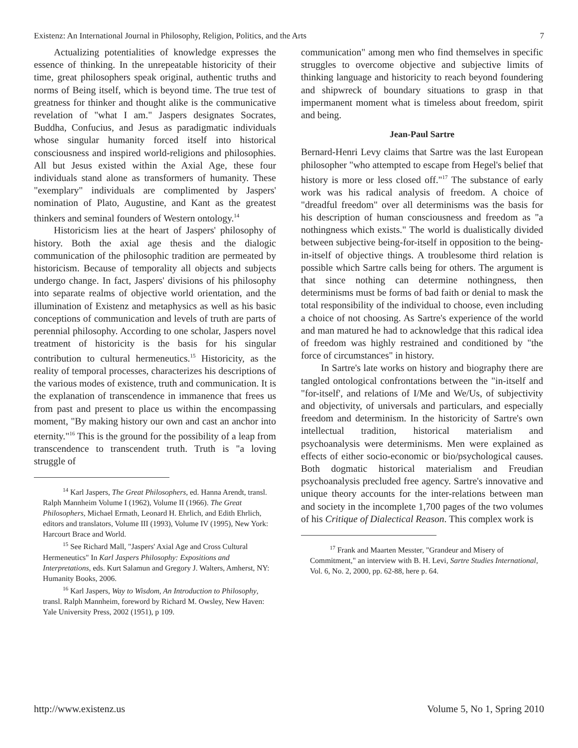Existenz: An International Journal in Philosophy, Religion, Politics, and the Arts 7
Actualizing potentialities of knowledge expresses the essence of thinking. In the unrepeatable historicity of their time, great philosophers speak original, authentic truths and norms of Being itself, which is beyond time. The true test of greatness for thinker and thought alike is the communicative revelation of "what I am." Jaspers designates Socrates, Buddha, Confucius, and Jesus as paradigmatic individuals whose singular humanity forced itself into historical consciousness and inspired world-religions and philosophies. All but Jesus existed within the Axial Age, these four individuals stand alone as transformers of humanity. These "exemplary" individuals are complimented by Jaspers' nomination of Plato, Augustine, and Kant as the greatest thinkers and seminal founders of Western ontology.<sup>14</sup>
Historicism lies at the heart of Jaspers' philosophy of history. Both the axial age thesis and the dialogic communication of the philosophic tradition are permeated by historicism. Because of temporality all objects and subjects undergo change. In fact, Jaspers' divisions of his philosophy into separate realms of objective world orientation, and the illumination of Existenz and metaphysics as well as his basic conceptions of communication and levels of truth are parts of perennial philosophy. According to one scholar, Jaspers novel treatment of historicity is the basis for his singular contribution to cultural hermeneutics.<sup>15</sup> Historicity, as the reality of temporal processes, characterizes his descriptions of the various modes of existence, truth and communication. It is the explanation of transcendence in immanence that frees us from past and present to place us within the encompassing moment, "By making history our own and cast an anchor into eternity."<sup>16</sup> This is the ground for the possibility of a leap from transcendence to transcendent truth. Truth is "a loving struggle of
<sup>14</sup> Karl Jaspers, The Great Philosophers, ed. Hanna Arendt, transl. Ralph Mannheim Volume I (1962), Volume II (1966). The Great Philosophers, Michael Ermath, Leonard H. Ehrlich, and Edith Ehrlich, editors and translators, Volume III (1993), Volume IV (1995), New York: Harcourt Brace and World.
<sup>15</sup> See Richard Mall, "Jaspers' Axial Age and Cross Cultural Hermeneutics" In Karl Jaspers Philosophy: Expositions and Interpretations, eds. Kurt Salamun and Gregory J. Walters, Amherst, NY: Humanity Books, 2006.
<sup>16</sup> Karl Jaspers, Way to Wisdom, An Introduction to Philosophy, transl. Ralph Mannheim, foreword by Richard M. Owsley, New Haven: Yale University Press, 2002 (1951), p 109.
communication" among men who find themselves in specific struggles to overcome objective and subjective limits of thinking language and historicity to reach beyond foundering and shipwreck of boundary situations to grasp in that impermanent moment what is timeless about freedom, spirit and being.
Jean-Paul Sartre
Bernard-Henri Levy claims that Sartre was the last European philosopher "who attempted to escape from Hegel's belief that history is more or less closed off."<sup>17</sup> The substance of early work was his radical analysis of freedom. A choice of "dreadful freedom" over all determinisms was the basis for his description of human consciousness and freedom as "a nothingness which exists." The world is dualistically divided between subjective being-for-itself in opposition to the being-in-itself of objective things. A troublesome third relation is possible which Sartre calls being for others. The argument is that since nothing can determine nothingness, then determinisms must be forms of bad faith or denial to mask the total responsibility of the individual to choose, even including a choice of not choosing. As Sartre's experience of the world and man matured he had to acknowledge that this radical idea of freedom was highly restrained and conditioned by "the force of circumstances" in history.
In Sartre's late works on history and biography there are tangled ontological confrontations between the "in-itself and "for-itself', and relations of I/Me and We/Us, of subjectivity and objectivity, of universals and particulars, and especially freedom and determinism. In the historicity of Sartre's own intellectual tradition, historical materialism and psychoanalysis were determinisms. Men were explained as effects of either socio-economic or bio/psychological causes. Both dogmatic historical materialism and Freudian psychoanalysis precluded free agency. Sartre's innovative and unique theory accounts for the inter-relations between man and society in the incomplete 1,700 pages of the two volumes of his Critique of Dialectical Reason. This complex work is
<sup>17</sup> Frank and Maarten Messter, "Grandeur and Misery of Commitment," an interview with B. H. Levi, Sartre Studies International, Vol. 6, No. 2, 2000, pp. 62-88, here p. 64.
http://www.existenz.us Volume 5, No 1, Spring 2010